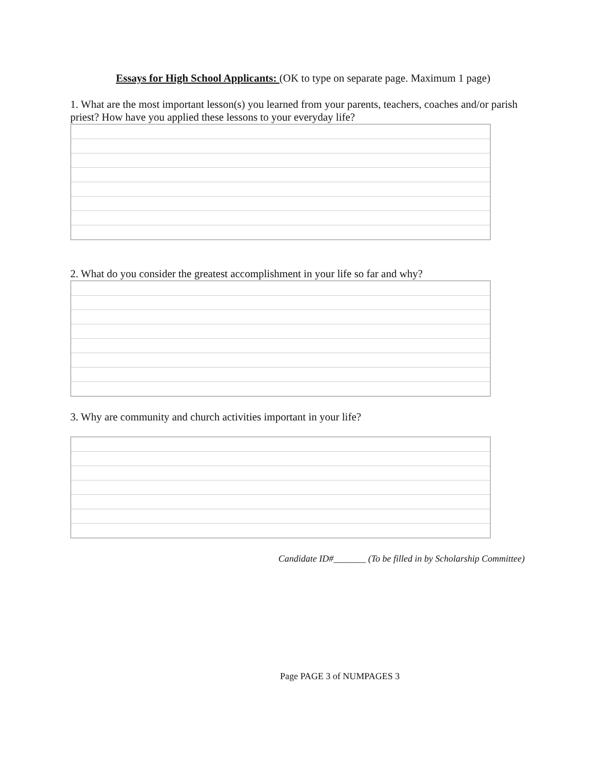Essays for High School Applicants: (OK to type on separate page. Maximum 1 page)
1. What are the most important lesson(s) you learned from your parents, teachers, coaches and/or parish priest? How have you applied these lessons to your everyday life?
2. What do you consider the greatest accomplishment in your life so far and why?
3. Why are community and church activities important in your life?
Candidate ID#_______ (To be filled in by Scholarship Committee)
Page PAGE 3 of NUMPAGES 3